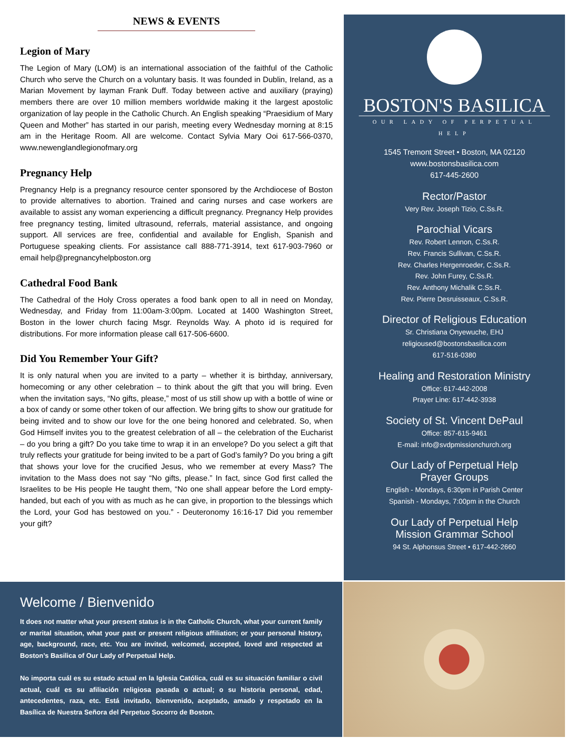NEWS & EVENTS
Legion of Mary
The Legion of Mary (LOM) is an international association of the faithful of the Catholic Church who serve the Church on a voluntary basis. It was founded in Dublin, Ireland, as a Marian Movement by layman Frank Duff. Today between active and auxiliary (praying) members there are over 10 million members worldwide making it the largest apostolic organization of lay people in the Catholic Church. An English speaking “Praesidium of Mary Queen and Mother” has started in our parish, meeting every Wednesday morning at 8:15 am in the Heritage Room. All are welcome. Contact Sylvia Mary Ooi 617-566-0370, www.newenglandlegionofmary.org
Pregnancy Help
Pregnancy Help is a pregnancy resource center sponsored by the Archdiocese of Boston to provide alternatives to abortion. Trained and caring nurses and case workers are available to assist any woman experiencing a difficult pregnancy. Pregnancy Help provides free pregnancy testing, limited ultrasound, referrals, material assistance, and ongoing support. All services are free, confidential and available for English, Spanish and Portuguese speaking clients. For assistance call 888-771-3914, text 617-903-7960 or email help@pregnancyhelpboston.org
Cathedral Food Bank
The Cathedral of the Holy Cross operates a food bank open to all in need on Monday, Wednesday, and Friday from 11:00am-3:00pm. Located at 1400 Washington Street, Boston in the lower church facing Msgr. Reynolds Way. A photo id is required for distributions. For more information please call 617-506-6600.
Did You Remember Your Gift?
It is only natural when you are invited to a party – whether it is birthday, anniversary, homecoming or any other celebration – to think about the gift that you will bring. Even when the invitation says, “No gifts, please,” most of us still show up with a bottle of wine or a box of candy or some other token of our affection. We bring gifts to show our gratitude for being invited and to show our love for the one being honored and celebrated. So, when God Himself invites you to the greatest celebration of all – the celebration of the Eucharist – do you bring a gift? Do you take time to wrap it in an envelope? Do you select a gift that truly reflects your gratitude for being invited to be a part of God’s family? Do you bring a gift that shows your love for the crucified Jesus, who we remember at every Mass? The invitation to the Mass does not say “No gifts, please.” In fact, since God first called the Israelites to be His people He taught them, “No one shall appear before the Lord empty-handed, but each of you with as much as he can give, in proportion to the blessings which the Lord, your God has bestowed on you.” - Deuteronomy 16:16-17 Did you remember your gift?
BOSTON'S BASILICA
OUR LADY OF PERPETUAL HELP
1545 Tremont Street • Boston, MA 02120
www.bostonsbasilica.com
617-445-2600
Rector/Pastor
Very Rev. Joseph Tizio, C.Ss.R.
Parochial Vicars
Rev. Robert Lennon, C.Ss.R.
Rev. Francis Sullivan, C.Ss.R.
Rev. Charles Hergenroeder, C.Ss.R.
Rev. John Furey, C.Ss.R.
Rev. Anthony Michalik C.Ss.R.
Rev. Pierre Desruisseaux, C.Ss.R.
Director of Religious Education
Sr. Christiana Onyewuche, EHJ
religioused@bostonsbasilica.com
617-516-0380
Healing and Restoration Ministry
Office: 617-442-2008
Prayer Line: 617-442-3938
Society of St. Vincent DePaul
Office: 857-615-9461
E-mail: info@svdpmissionchurch.org
Our Lady of Perpetual Help
Prayer Groups
English - Mondays, 6:30pm in Parish Center
Spanish - Mondays, 7:00pm in the Church
Our Lady of Perpetual Help
Mission Grammar School
94 St. Alphonsus Street • 617-442-2660
Welcome / Bienvenido
It does not matter what your present status is in the Catholic Church, what your current family or marital situation, what your past or present religious affiliation; or your personal history, age, background, race, etc. You are invited, welcomed, accepted, loved and respected at Boston’s Basilica of Our Lady of Perpetual Help.
No importa cuál es su estado actual en la Iglesia Católica, cuál es su situación familiar o civil actual, cuál es su afiliación religiosa pasada o actual; o su historia personal, edad, antecedentes, raza, etc. Está invitado, bienvenido, aceptado, amado y respetado en la Basílica de Nuestra Señora del Perpetuo Socorro de Boston.